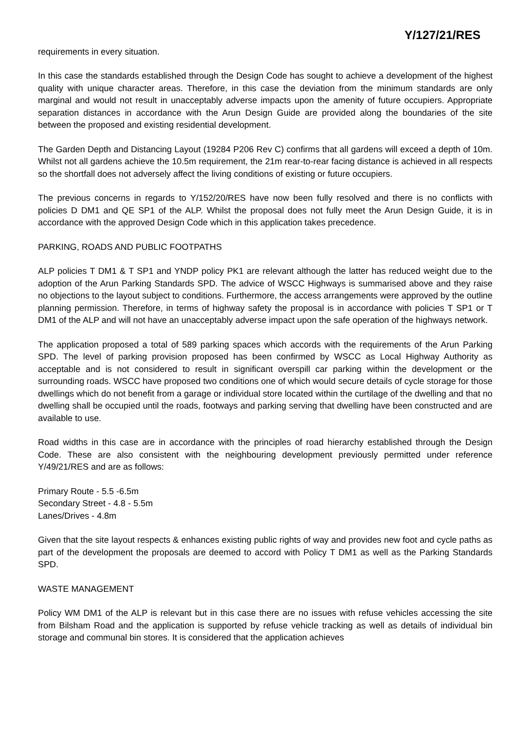Y/127/21/RES
requirements in every situation.
In this case the standards established through the Design Code has sought to achieve a development of the highest quality with unique character areas. Therefore, in this case the deviation from the minimum standards are only marginal and would not result in unacceptably adverse impacts upon the amenity of future occupiers. Appropriate separation distances in accordance with the Arun Design Guide are provided along the boundaries of the site between the proposed and existing residential development.
The Garden Depth and Distancing Layout (19284 P206 Rev C) confirms that all gardens will exceed a depth of 10m. Whilst not all gardens achieve the 10.5m requirement, the 21m rear-to-rear facing distance is achieved in all respects so the shortfall does not adversely affect the living conditions of existing or future occupiers.
The previous concerns in regards to Y/152/20/RES have now been fully resolved and there is no conflicts with policies D DM1 and QE SP1 of the ALP. Whilst the proposal does not fully meet the Arun Design Guide, it is in accordance with the approved Design Code which in this application takes precedence.
PARKING, ROADS AND PUBLIC FOOTPATHS
ALP policies T DM1 & T SP1 and YNDP policy PK1 are relevant although the latter has reduced weight due to the adoption of the Arun Parking Standards SPD. The advice of WSCC Highways is summarised above and they raise no objections to the layout subject to conditions. Furthermore, the access arrangements were approved by the outline planning permission. Therefore, in terms of highway safety the proposal is in accordance with policies T SP1 or T DM1 of the ALP and will not have an unacceptably adverse impact upon the safe operation of the highways network.
The application proposed a total of 589 parking spaces which accords with the requirements of the Arun Parking SPD. The level of parking provision proposed has been confirmed by WSCC as Local Highway Authority as acceptable and is not considered to result in significant overspill car parking within the development or the surrounding roads. WSCC have proposed two conditions one of which would secure details of cycle storage for those dwellings which do not benefit from a garage or individual store located within the curtilage of the dwelling and that no dwelling shall be occupied until the roads, footways and parking serving that dwelling have been constructed and are available to use.
Road widths in this case are in accordance with the principles of road hierarchy established through the Design Code. These are also consistent with the neighbouring development previously permitted under reference Y/49/21/RES and are as follows:
Primary Route - 5.5 -6.5m
Secondary Street - 4.8 - 5.5m
Lanes/Drives - 4.8m
Given that the site layout respects & enhances existing public rights of way and provides new foot and cycle paths as part of the development the proposals are deemed to accord with Policy T DM1 as well as the Parking Standards SPD.
WASTE MANAGEMENT
Policy WM DM1 of the ALP is relevant but in this case there are no issues with refuse vehicles accessing the site from Bilsham Road and the application is supported by refuse vehicle tracking as well as details of individual bin storage and communal bin stores. It is considered that the application achieves